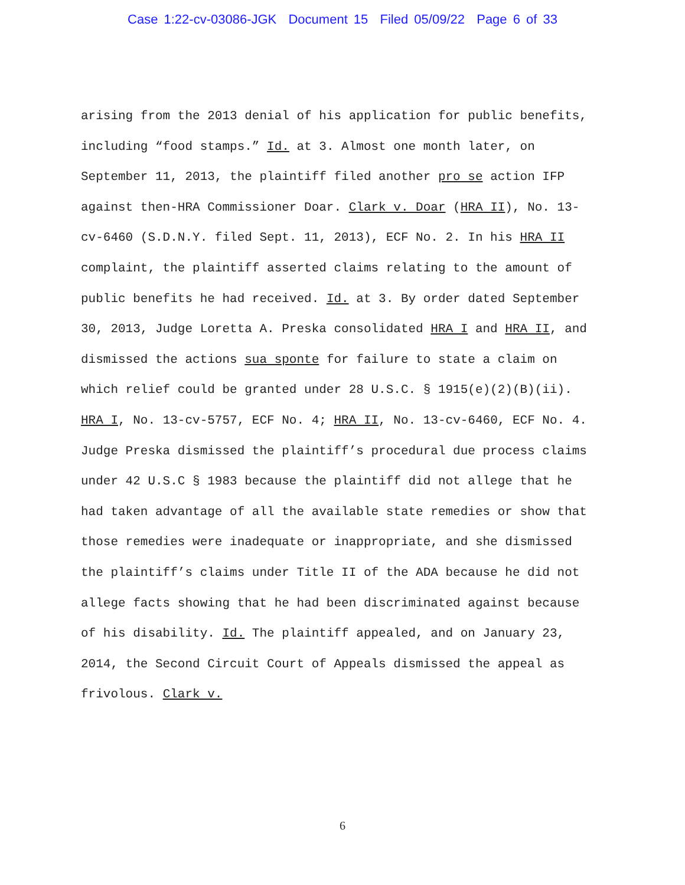Case 1:22-cv-03086-JGK Document 15 Filed 05/09/22 Page 6 of 33
arising from the 2013 denial of his application for public benefits, including “food stamps.” Id. at 3. Almost one month later, on September 11, 2013, the plaintiff filed another pro se action IFP against then-HRA Commissioner Doar. Clark v. Doar (HRA II), No. 13-cv-6460 (S.D.N.Y. filed Sept. 11, 2013), ECF No. 2. In his HRA II complaint, the plaintiff asserted claims relating to the amount of public benefits he had received. Id. at 3. By order dated September 30, 2013, Judge Loretta A. Preska consolidated HRA I and HRA II, and dismissed the actions sua sponte for failure to state a claim on which relief could be granted under 28 U.S.C. § 1915(e)(2)(B)(ii). HRA I, No. 13-cv-5757, ECF No. 4; HRA II, No. 13-cv-6460, ECF No. 4. Judge Preska dismissed the plaintiff’s procedural due process claims under 42 U.S.C § 1983 because the plaintiff did not allege that he had taken advantage of all the available state remedies or show that those remedies were inadequate or inappropriate, and she dismissed the plaintiff’s claims under Title II of the ADA because he did not allege facts showing that he had been discriminated against because of his disability. Id. The plaintiff appealed, and on January 23, 2014, the Second Circuit Court of Appeals dismissed the appeal as frivolous. Clark v.
6